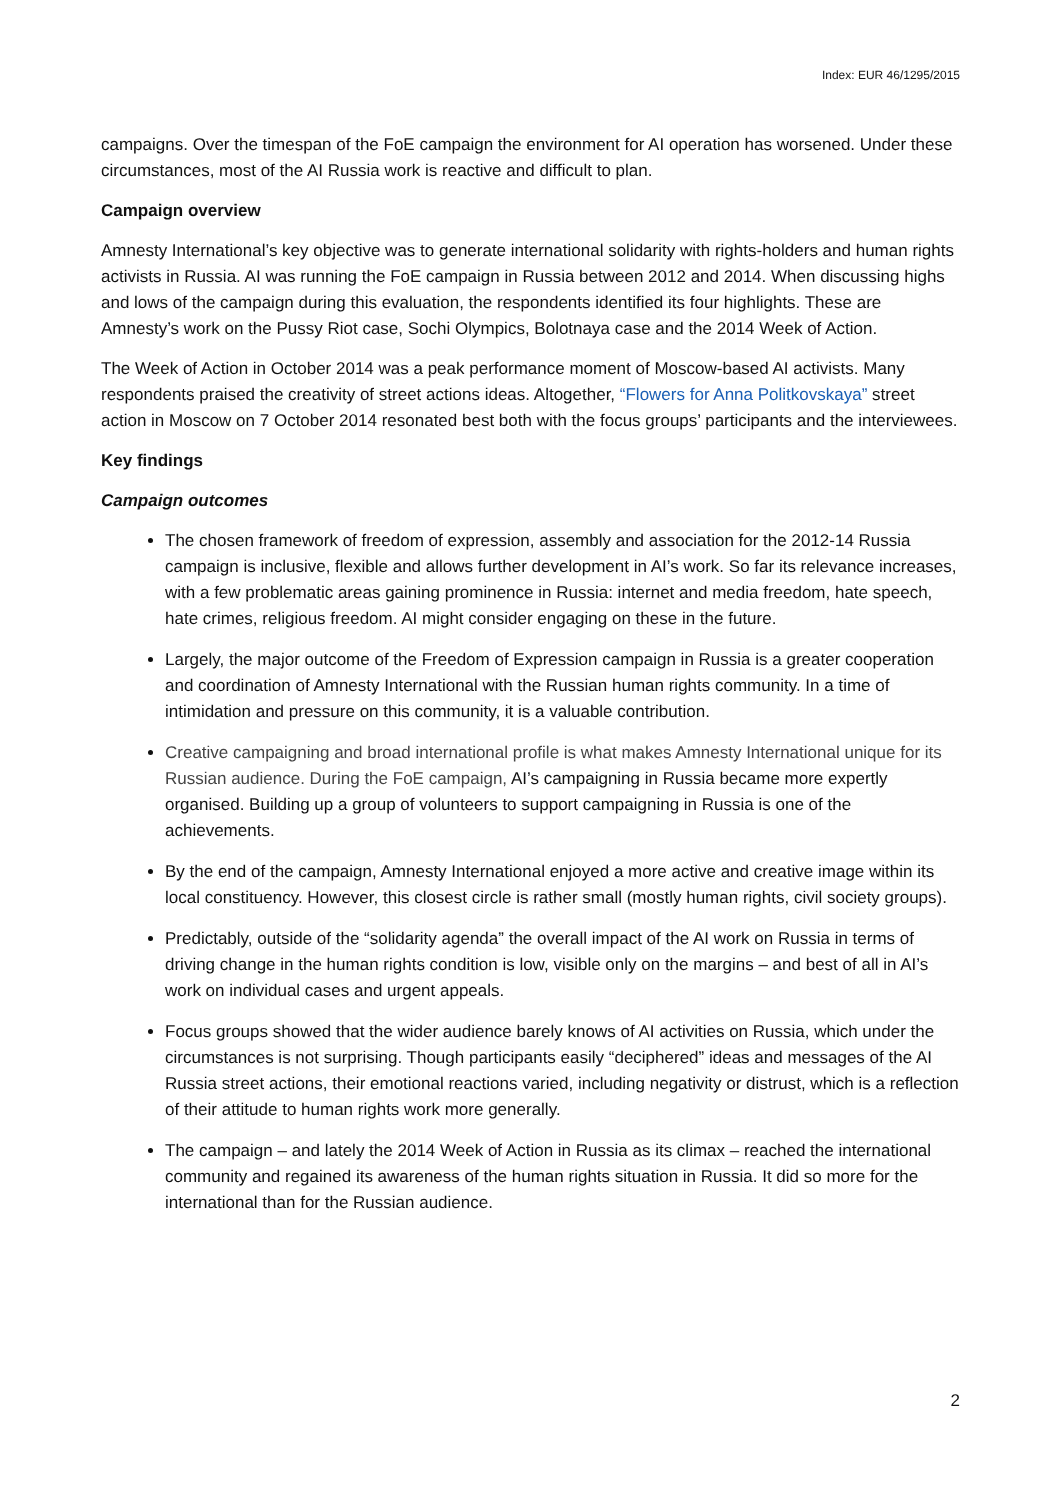Index: EUR 46/1295/2015
campaigns. Over the timespan of the FoE campaign the environment for AI operation has worsened. Under these circumstances, most of the AI Russia work is reactive and difficult to plan.
Campaign overview
Amnesty International’s key objective was to generate international solidarity with rights-holders and human rights activists in Russia. AI was running the FoE campaign in Russia between 2012 and 2014. When discussing highs and lows of the campaign during this evaluation, the respondents identified its four highlights. These are Amnesty’s work on the Pussy Riot case, Sochi Olympics, Bolotnaya case and the 2014 Week of Action.
The Week of Action in October 2014 was a peak performance moment of Moscow-based AI activists. Many respondents praised the creativity of street actions ideas. Altogether, “Flowers for Anna Politkovskaya” street action in Moscow on 7 October 2014 resonated best both with the focus groups’ participants and the interviewees.
Key findings
Campaign outcomes
The chosen framework of freedom of expression, assembly and association for the 2012-14 Russia campaign is inclusive, flexible and allows further development in AI’s work. So far its relevance increases, with a few problematic areas gaining prominence in Russia: internet and media freedom, hate speech, hate crimes, religious freedom. AI might consider engaging on these in the future.
Largely, the major outcome of the Freedom of Expression campaign in Russia is a greater cooperation and coordination of Amnesty International with the Russian human rights community. In a time of intimidation and pressure on this community, it is a valuable contribution.
Creative campaigning and broad international profile is what makes Amnesty International unique for its Russian audience. During the FoE campaign, AI’s campaigning in Russia became more expertly organised. Building up a group of volunteers to support campaigning in Russia is one of the achievements.
By the end of the campaign, Amnesty International enjoyed a more active and creative image within its local constituency. However, this closest circle is rather small (mostly human rights, civil society groups).
Predictably, outside of the “solidarity agenda” the overall impact of the AI work on Russia in terms of driving change in the human rights condition is low, visible only on the margins – and best of all in AI’s work on individual cases and urgent appeals.
Focus groups showed that the wider audience barely knows of AI activities on Russia, which under the circumstances is not surprising. Though participants easily “deciphered” ideas and messages of the AI Russia street actions, their emotional reactions varied, including negativity or distrust, which is a reflection of their attitude to human rights work more generally.
The campaign – and lately the 2014 Week of Action in Russia as its climax – reached the international community and regained its awareness of the human rights situation in Russia. It did so more for the international than for the Russian audience.
2